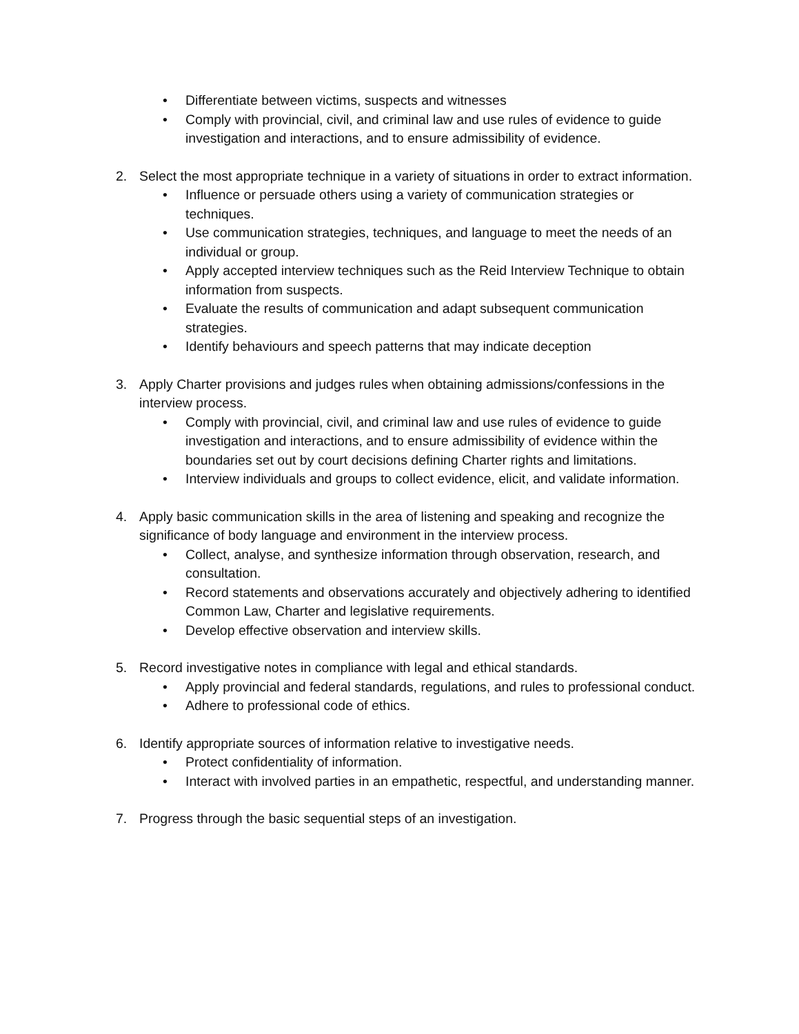• Differentiate between victims, suspects and witnesses
• Comply with provincial, civil, and criminal law and use rules of evidence to guide investigation and interactions, and to ensure admissibility of evidence.
2. Select the most appropriate technique in a variety of situations in order to extract information.
• Influence or persuade others using a variety of communication strategies or techniques.
• Use communication strategies, techniques, and language to meet the needs of an individual or group.
• Apply accepted interview techniques such as the Reid Interview Technique to obtain information from suspects.
• Evaluate the results of communication and adapt subsequent communication strategies.
• Identify behaviours and speech patterns that may indicate deception
3. Apply Charter provisions and judges rules when obtaining admissions/confessions in the interview process.
• Comply with provincial, civil, and criminal law and use rules of evidence to guide investigation and interactions, and to ensure admissibility of evidence within the boundaries set out by court decisions defining Charter rights and limitations.
• Interview individuals and groups to collect evidence, elicit, and validate information.
4. Apply basic communication skills in the area of listening and speaking and recognize the significance of body language and environment in the interview process.
• Collect, analyse, and synthesize information through observation, research, and consultation.
• Record statements and observations accurately and objectively adhering to identified Common Law, Charter and legislative requirements.
• Develop effective observation and interview skills.
5. Record investigative notes in compliance with legal and ethical standards.
• Apply provincial and federal standards, regulations, and rules to professional conduct.
• Adhere to professional code of ethics.
6. Identify appropriate sources of information relative to investigative needs.
• Protect confidentiality of information.
• Interact with involved parties in an empathetic, respectful, and understanding manner.
7. Progress through the basic sequential steps of an investigation.